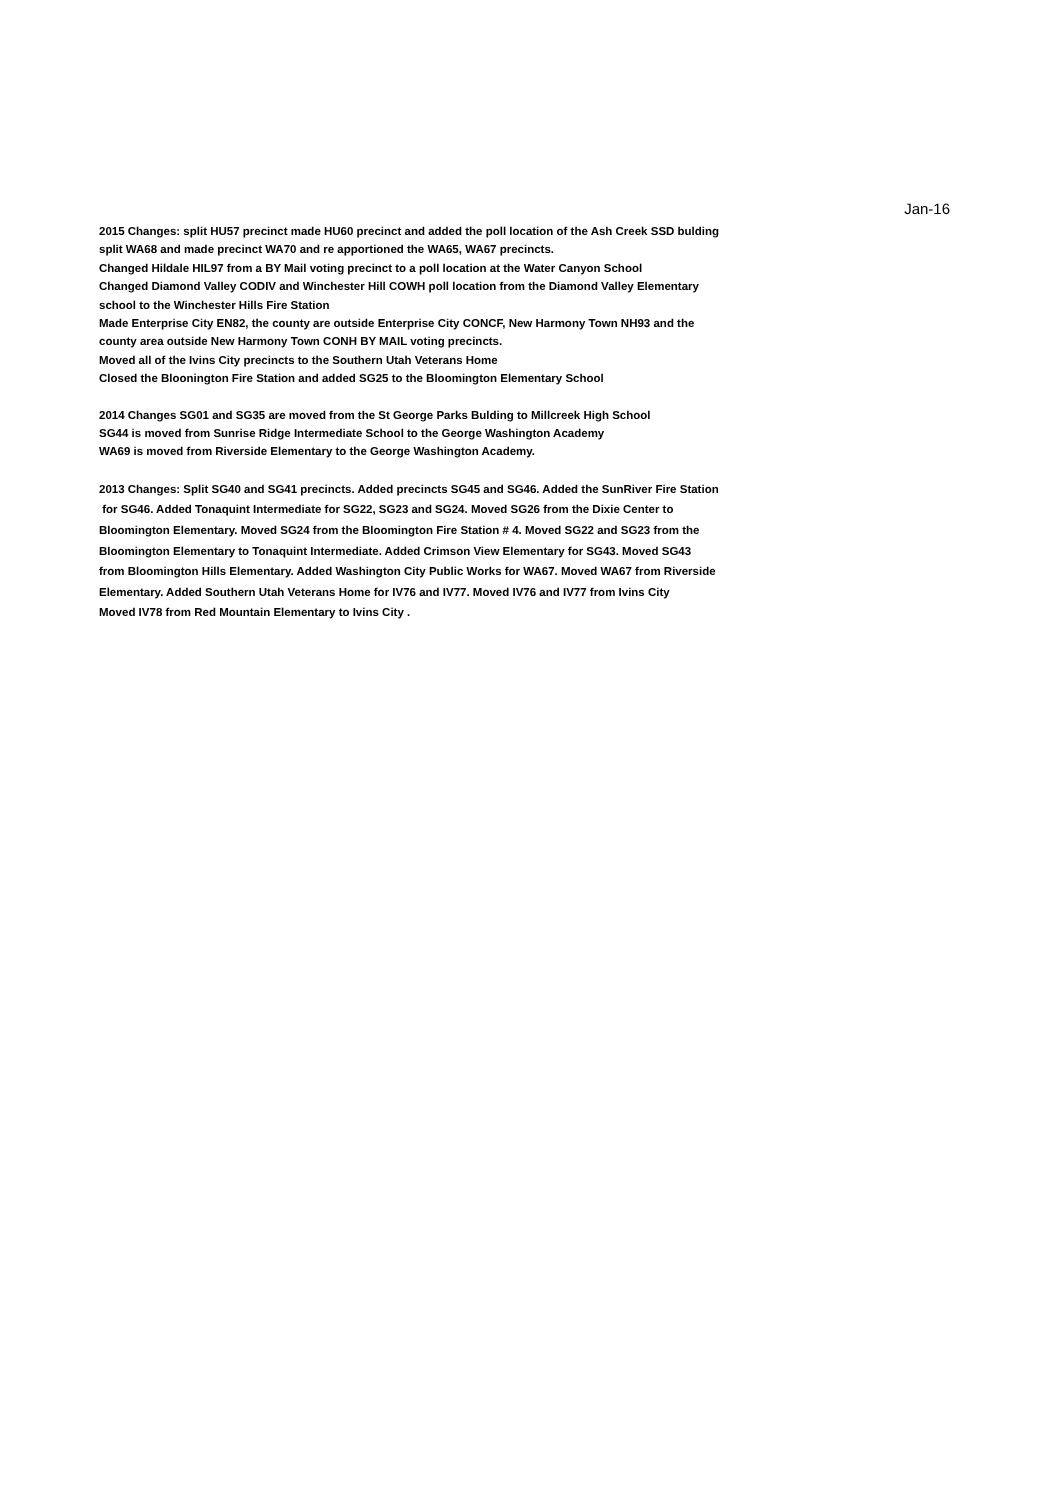Jan-16
2015 Changes: split HU57 precinct made HU60 precinct and added the poll location of the Ash Creek SSD bulding
split WA68 and made precinct WA70 and re apportioned the WA65, WA67 precincts.
Changed Hildale HIL97 from a BY Mail voting precinct to a poll location at the Water Canyon School
Changed Diamond Valley CODIV and Winchester Hill COWH poll location from the Diamond Valley Elementary
school to the Winchester Hills Fire Station
Made Enterprise City EN82, the county are outside Enterprise City CONCF, New Harmony Town NH93 and the
county area outside New Harmony Town CONH BY MAIL voting precincts.
Moved all of the Ivins City precincts to the Southern Utah Veterans Home
Closed the Bloonington Fire Station and added SG25 to the Bloomington Elementary School
2014 Changes SG01 and SG35 are moved from the St George Parks Bulding to Millcreek High School
SG44 is moved from Sunrise Ridge Intermediate School to the George Washington Academy
WA69 is moved from Riverside Elementary to the George Washington Academy.
2013 Changes: Split SG40 and SG41 precincts. Added precincts SG45 and SG46. Added the SunRiver Fire Station
for SG46. Added Tonaquint Intermediate for SG22, SG23 and SG24. Moved SG26 from the Dixie Center to
Bloomington Elementary. Moved SG24 from the Bloomington Fire Station # 4. Moved SG22 and SG23 from the
Bloomington Elementary to Tonaquint Intermediate. Added Crimson View Elementary for SG43. Moved SG43
from Bloomington Hills Elementary. Added Washington City Public Works for WA67. Moved WA67 from Riverside
Elementary. Added Southern Utah Veterans Home for IV76 and IV77. Moved IV76 and IV77 from Ivins City
Moved IV78 from Red Mountain Elementary to Ivins City .